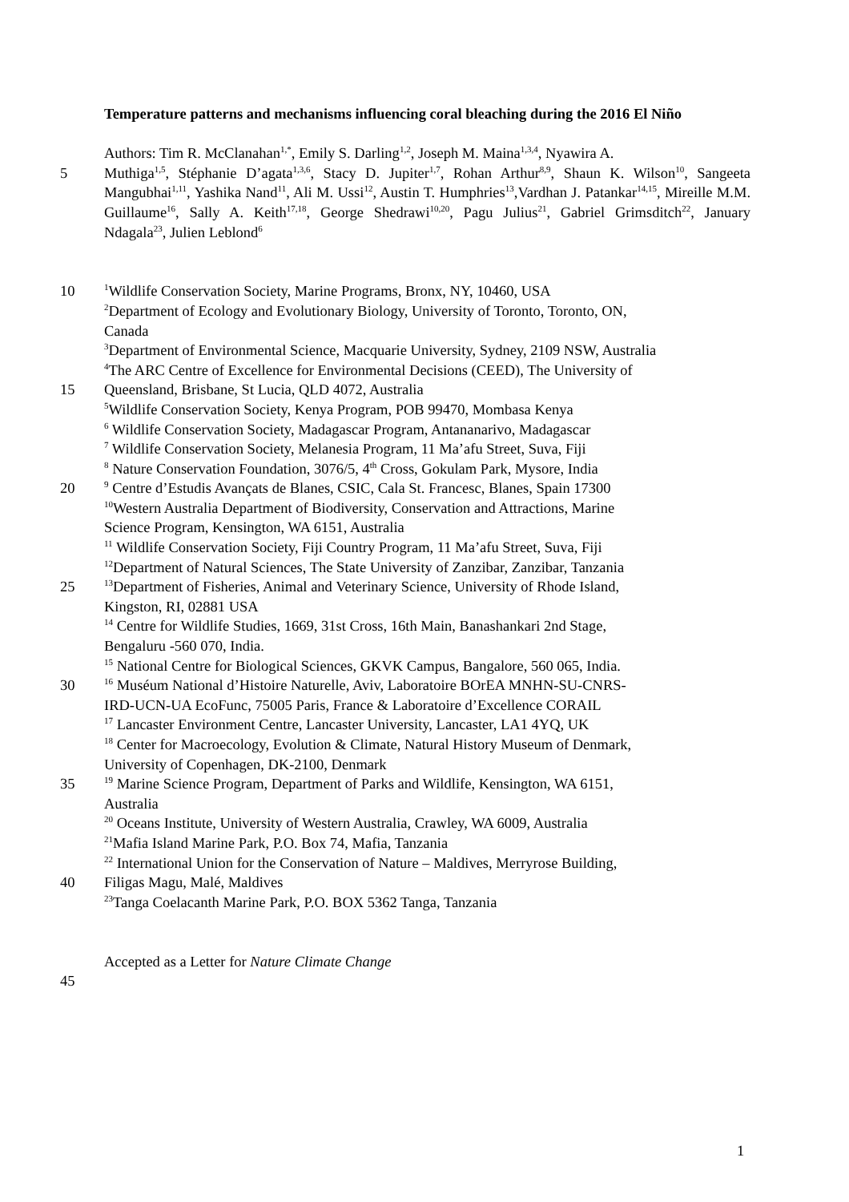Temperature patterns and mechanisms influencing coral bleaching during the 2016 El Niño
Authors: Tim R. McClanahan<sup>1,*</sup>, Emily S. Darling<sup>1,2</sup>, Joseph M. Maina<sup>1,3,4</sup>, Nyawira A.
5 Muthiga<sup>1,5</sup>, Stéphanie D’agata<sup>1,3,6</sup>, Stacy D. Jupiter<sup>1,7</sup>, Rohan Arthur<sup>8,9</sup>, Shaun K. Wilson<sup>10</sup>, Sangeeta Mangubhai<sup>1,11</sup>, Yashika Nand<sup>11</sup>, Ali M. Ussi<sup>12</sup>, Austin T. Humphries<sup>13</sup>,Vardhan J. Patankar<sup>14,15</sup>, Mireille M.M. Guillaume<sup>16</sup>, Sally A. Keith<sup>17,18</sup>, George Shedrawi<sup>10,20</sup>, Pagu Julius<sup>21</sup>, Gabriel Grimsditch<sup>22</sup>, January Ndagala<sup>23</sup>, Julien Leblond<sup>6</sup>
10
<sup>1</sup> Wildlife Conservation Society, Marine Programs, Bronx, NY, 10460, USA
<sup>2</sup> Department of Ecology and Evolutionary Biology, University of Toronto, Toronto, ON,
Canada
<sup>3</sup> Department of Environmental Science, Macquarie University, Sydney, 2109 NSW, Australia
<sup>4</sup> The ARC Centre of Excellence for Environmental Decisions (CEED), The University of
15 Queensland, Brisbane, St Lucia, QLD 4072, Australia
<sup>5</sup> Wildlife Conservation Society, Kenya Program, POB 99470, Mombasa Kenya
<sup>6</sup> Wildlife Conservation Society, Madagascar Program, Antananarivo, Madagascar
<sup>7</sup> Wildlife Conservation Society, Melanesia Program, 11 Ma’afu Street, Suva, Fiji
<sup>8</sup> Nature Conservation Foundation, 3076/5, 4<sup>th</sup> Cross, Gokulam Park, Mysore, India
20
<sup>9</sup> Centre d’Estudis Avançats de Blanes, CSIC, Cala St. Francesc, Blanes, Spain 17300
<sup>10</sup> Western Australia Department of Biodiversity, Conservation and Attractions, Marine
Science Program, Kensington, WA 6151, Australia
<sup>11</sup> Wildlife Conservation Society, Fiji Country Program, 11 Ma’afu Street, Suva, Fiji
<sup>12</sup> Department of Natural Sciences, The State University of Zanzibar, Zanzibar, Tanzania
25
<sup>13</sup> Department of Fisheries, Animal and Veterinary Science, University of Rhode Island,
Kingston, RI, 02881 USA
<sup>14</sup> Centre for Wildlife Studies, 1669, 31st Cross, 16th Main, Banashankari 2nd Stage,
Bengaluru -560 070, India.
<sup>15</sup> National Centre for Biological Sciences, GKVK Campus, Bangalore, 560 065, India.
30
<sup>16</sup> Muséum National d’Histoire Naturelle, Aviv, Laboratoire BOrEA MNHN-SU-CNRS-
IRD-UCN-UA EcoFunc, 75005 Paris, France & Laboratoire d’Excellence CORAIL
<sup>17</sup> Lancaster Environment Centre, Lancaster University, Lancaster, LA1 4YQ, UK
<sup>18</sup> Center for Macroecology, Evolution & Climate, Natural History Museum of Denmark,
University of Copenhagen, DK-2100, Denmark
35
<sup>19</sup> Marine Science Program, Department of Parks and Wildlife, Kensington, WA 6151,
Australia
<sup>20</sup> Oceans Institute, University of Western Australia, Crawley, WA 6009, Australia
<sup>21</sup> Mafia Island Marine Park, P.O. Box 74, Mafia, Tanzania
<sup>22</sup> International Union for the Conservation of Nature – Maldives, Merryrose Building,
40 Filigas Magu, Malé, Maldives
<sup>23</sup> Tanga Coelacanth Marine Park, P.O. BOX 5362 Tanga, Tanzania
Accepted as a Letter for Nature Climate Change
45
1